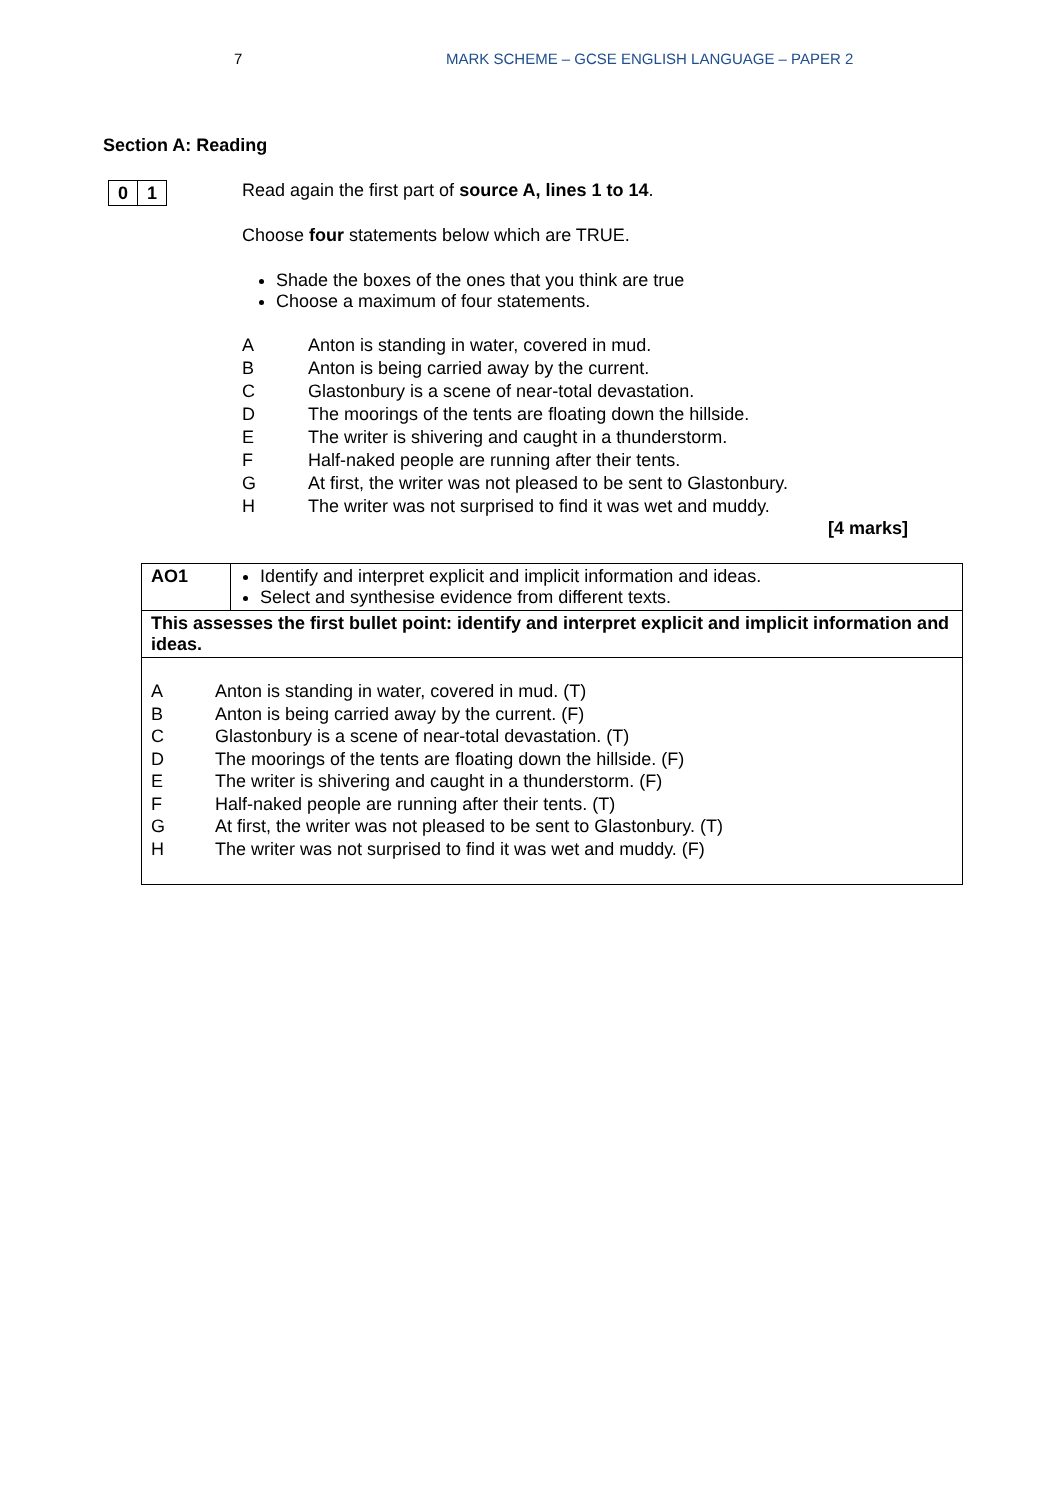7 MARK SCHEME – GCSE ENGLISH LANGUAGE – PAPER 2
Section A: Reading
0 1
Read again the first part of source A, lines 1 to 14.
Choose four statements below which are TRUE.
Shade the boxes of the ones that you think are true
Choose a maximum of four statements.
A Anton is standing in water, covered in mud.
B Anton is being carried away by the current.
C Glastonbury is a scene of near-total devastation.
D The moorings of the tents are floating down the hillside.
E The writer is shivering and caught in a thunderstorm.
F Half-naked people are running after their tents.
G At first, the writer was not pleased to be sent to Glastonbury.
H The writer was not surprised to find it was wet and muddy.
[4 marks]
| AO1 | Identify and interpret explicit and implicit information and ideas. Select and synthesise evidence from different texts. |
| This assesses the first bullet point: identify and interpret explicit and implicit information and ideas. | |
| A Anton is standing in water, covered in mud. (T) B Anton is being carried away by the current. (F) C Glastonbury is a scene of near-total devastation. (T) D The moorings of the tents are floating down the hillside. (F) E The writer is shivering and caught in a thunderstorm. (F) F Half-naked people are running after their tents. (T) G At first, the writer was not pleased to be sent to Glastonbury. (T) H The writer was not surprised to find it was wet and muddy. (F) | |